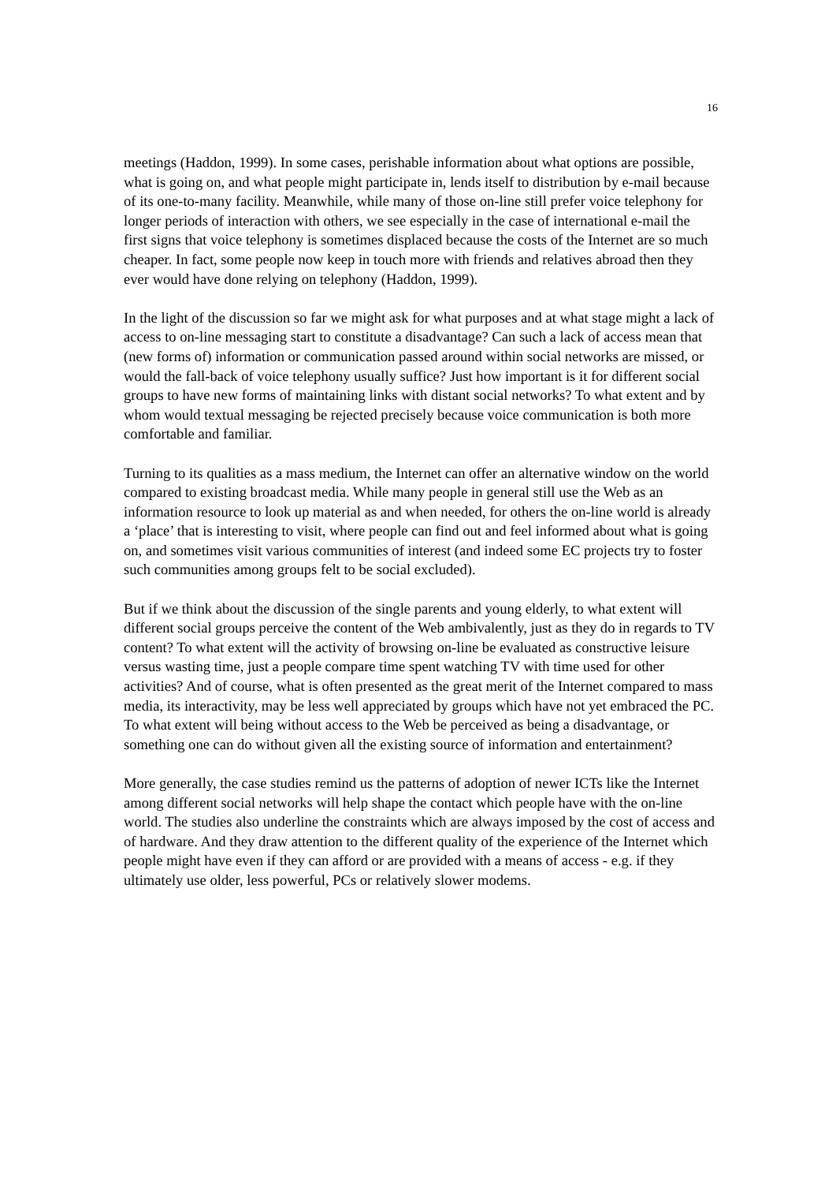16
meetings (Haddon, 1999). In some cases, perishable information about what options are possible, what is going on, and what people might participate in, lends itself to distribution by e-mail because of its one-to-many facility. Meanwhile, while many of those on-line still prefer voice telephony for longer periods of interaction with others, we see especially in the case of international e-mail the first signs that voice telephony is sometimes displaced because the costs of the Internet are so much cheaper. In fact, some people now keep in touch more with friends and relatives abroad then they ever would have done relying on telephony (Haddon, 1999).
In the light of the discussion so far we might ask for what purposes and at what stage might a lack of access to on-line messaging start to constitute a disadvantage? Can such a lack of access mean that (new forms of) information or communication passed around within social networks are missed, or would the fall-back of voice telephony usually suffice? Just how important is it for different social groups to have new forms of maintaining links with distant social networks? To what extent and by whom would textual messaging be rejected precisely because voice communication is both more comfortable and familiar.
Turning to its qualities as a mass medium, the Internet can offer an alternative window on the world compared to existing broadcast media. While many people in general still use the Web as an information resource to look up material as and when needed, for others the on-line world is already a ‘place’ that is interesting to visit, where people can find out and feel informed about what is going on, and sometimes visit various communities of interest (and indeed some EC projects try to foster such communities among groups felt to be social excluded).
But if we think about the discussion of the single parents and young elderly, to what extent will different social groups perceive the content of the Web ambivalently, just as they do in regards to TV content? To what extent will the activity of browsing on-line be evaluated as constructive leisure versus wasting time, just a people compare time spent watching TV with time used for other activities? And of course, what is often presented as the great merit of the Internet compared to mass media, its interactivity, may be less well appreciated by groups which have not yet embraced the PC. To what extent will being without access to the Web be perceived as being a disadvantage, or something one can do without given all the existing source of information and entertainment?
More generally, the case studies remind us the patterns of adoption of newer ICTs like the Internet among different social networks will help shape the contact which people have with the on-line world. The studies also underline the constraints which are always imposed by the cost of access and of hardware. And they draw attention to the different quality of the experience of the Internet which people might have even if they can afford or are provided with a means of access - e.g. if they ultimately use older, less powerful, PCs or relatively slower modems.